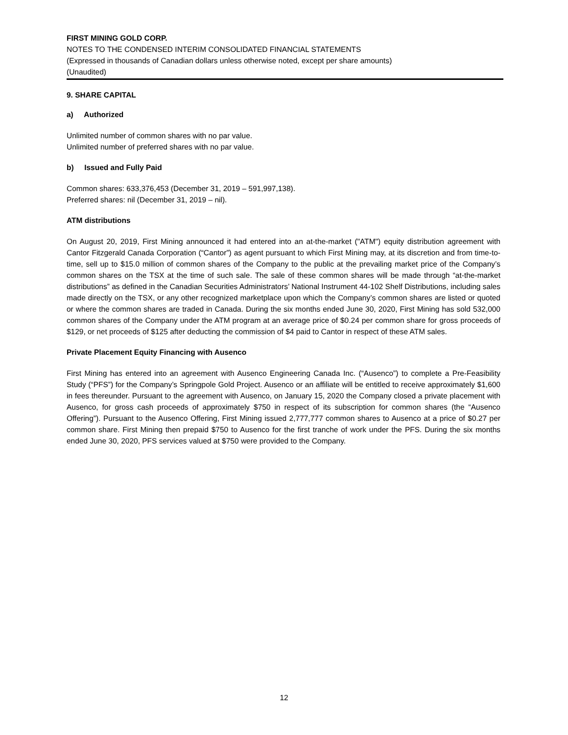FIRST MINING GOLD CORP.
NOTES TO THE CONDENSED INTERIM CONSOLIDATED FINANCIAL STATEMENTS
(Expressed in thousands of Canadian dollars unless otherwise noted, except per share amounts)
(Unaudited)
9. SHARE CAPITAL
a) Authorized
Unlimited number of common shares with no par value.
Unlimited number of preferred shares with no par value.
b) Issued and Fully Paid
Common shares: 633,376,453 (December 31, 2019 – 591,997,138).
Preferred shares: nil (December 31, 2019 – nil).
ATM distributions
On August 20, 2019, First Mining announced it had entered into an at-the-market ("ATM") equity distribution agreement with Cantor Fitzgerald Canada Corporation (“Cantor”) as agent pursuant to which First Mining may, at its discretion and from time-to-time, sell up to $15.0 million of common shares of the Company to the public at the prevailing market price of the Company’s common shares on the TSX at the time of such sale. The sale of these common shares will be made through “at-the-market distributions” as defined in the Canadian Securities Administrators’ National Instrument 44-102 Shelf Distributions, including sales made directly on the TSX, or any other recognized marketplace upon which the Company’s common shares are listed or quoted or where the common shares are traded in Canada. During the six months ended June 30, 2020, First Mining has sold 532,000 common shares of the Company under the ATM program at an average price of $0.24 per common share for gross proceeds of $129, or net proceeds of $125 after deducting the commission of $4 paid to Cantor in respect of these ATM sales.
Private Placement Equity Financing with Ausenco
First Mining has entered into an agreement with Ausenco Engineering Canada Inc. (“Ausenco”) to complete a Pre-Feasibility Study (“PFS”) for the Company’s Springpole Gold Project. Ausenco or an affiliate will be entitled to receive approximately $1,600 in fees thereunder. Pursuant to the agreement with Ausenco, on January 15, 2020 the Company closed a private placement with Ausenco, for gross cash proceeds of approximately $750 in respect of its subscription for common shares (the “Ausenco Offering”). Pursuant to the Ausenco Offering, First Mining issued 2,777,777 common shares to Ausenco at a price of $0.27 per common share. First Mining then prepaid $750 to Ausenco for the first tranche of work under the PFS. During the six months ended June 30, 2020, PFS services valued at $750 were provided to the Company.
12